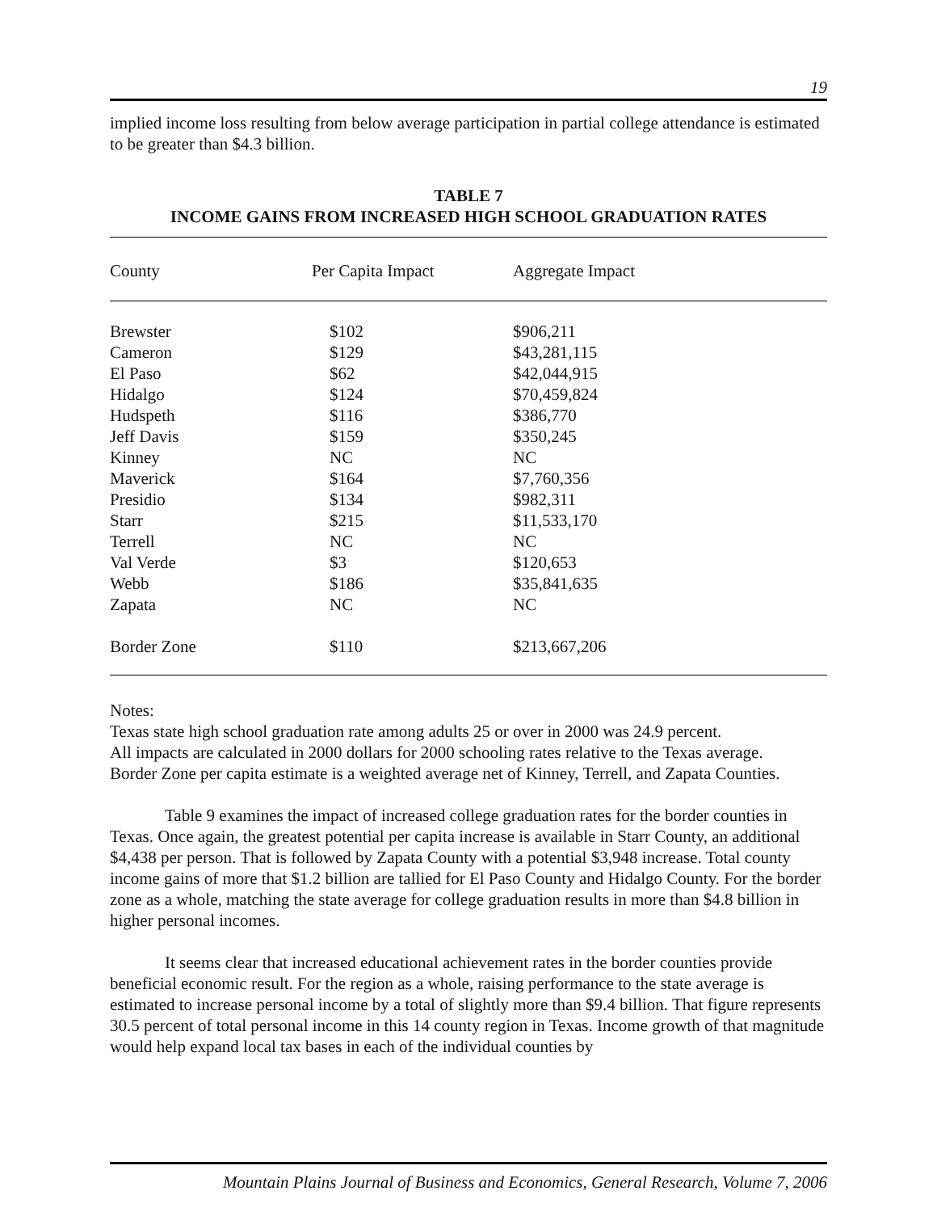19
implied income loss resulting from below average participation in partial college attendance is estimated to be greater than $4.3 billion.
TABLE 7
INCOME GAINS FROM INCREASED HIGH SCHOOL GRADUATION RATES
| County | Per Capita Impact | Aggregate Impact |
| --- | --- | --- |
| Brewster | $102 | $906,211 |
| Cameron | $129 | $43,281,115 |
| El Paso | $62 | $42,044,915 |
| Hidalgo | $124 | $70,459,824 |
| Hudspeth | $116 | $386,770 |
| Jeff Davis | $159 | $350,245 |
| Kinney | NC | NC |
| Maverick | $164 | $7,760,356 |
| Presidio | $134 | $982,311 |
| Starr | $215 | $11,533,170 |
| Terrell | NC | NC |
| Val Verde | $3 | $120,653 |
| Webb | $186 | $35,841,635 |
| Zapata | NC | NC |
| Border Zone | $110 | $213,667,206 |
Notes:
Texas state high school graduation rate among adults 25 or over in 2000 was 24.9 percent.
All impacts are calculated in 2000 dollars for 2000 schooling rates relative to the Texas average.
Border Zone per capita estimate is a weighted average net of Kinney, Terrell, and Zapata Counties.
Table 9 examines the impact of increased college graduation rates for the border counties in Texas. Once again, the greatest potential per capita increase is available in Starr County, an additional $4,438 per person. That is followed by Zapata County with a potential $3,948 increase. Total county income gains of more that $1.2 billion are tallied for El Paso County and Hidalgo County. For the border zone as a whole, matching the state average for college graduation results in more than $4.8 billion in higher personal incomes.
It seems clear that increased educational achievement rates in the border counties provide beneficial economic result. For the region as a whole, raising performance to the state average is estimated to increase personal income by a total of slightly more than $9.4 billion. That figure represents 30.5 percent of total personal income in this 14 county region in Texas. Income growth of that magnitude would help expand local tax bases in each of the individual counties by
Mountain Plains Journal of Business and Economics, General Research, Volume 7, 2006